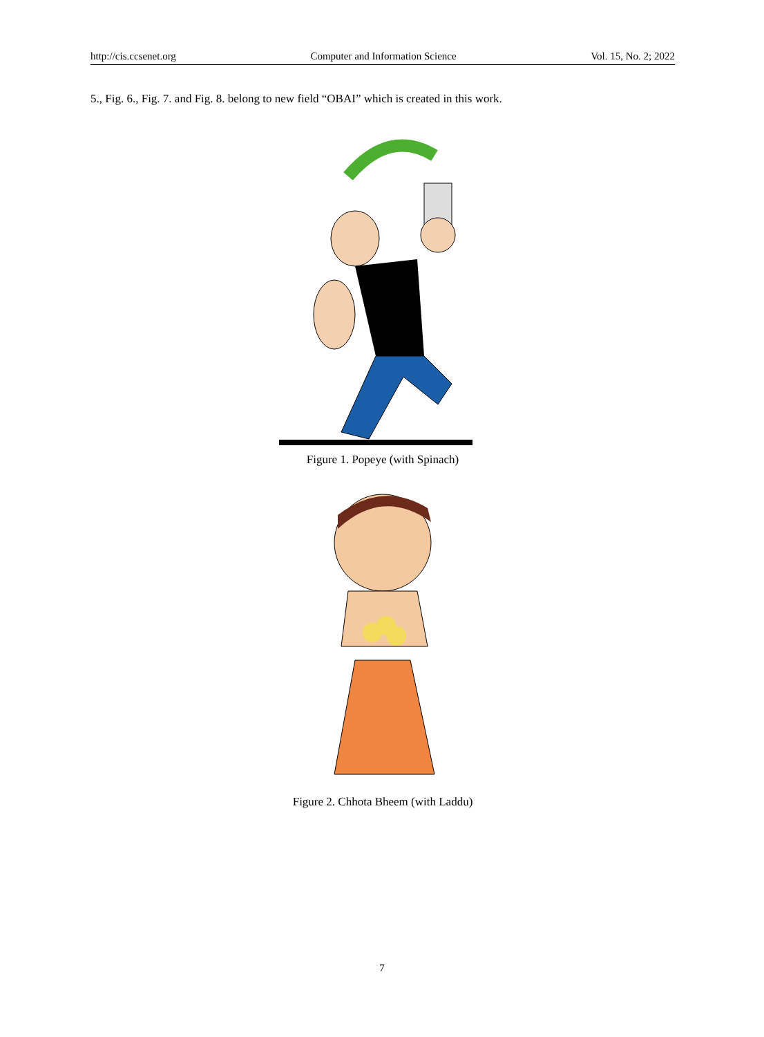http://cis.ccsenet.org Computer and Information Science Vol. 15, No. 2; 2022
5., Fig. 6., Fig. 7. and Fig. 8. belong to new field “OBAI” which is created in this work.
Figure 1. Popeye (with Spinach)
Figure 2. Chhota Bheem (with Laddu)
7